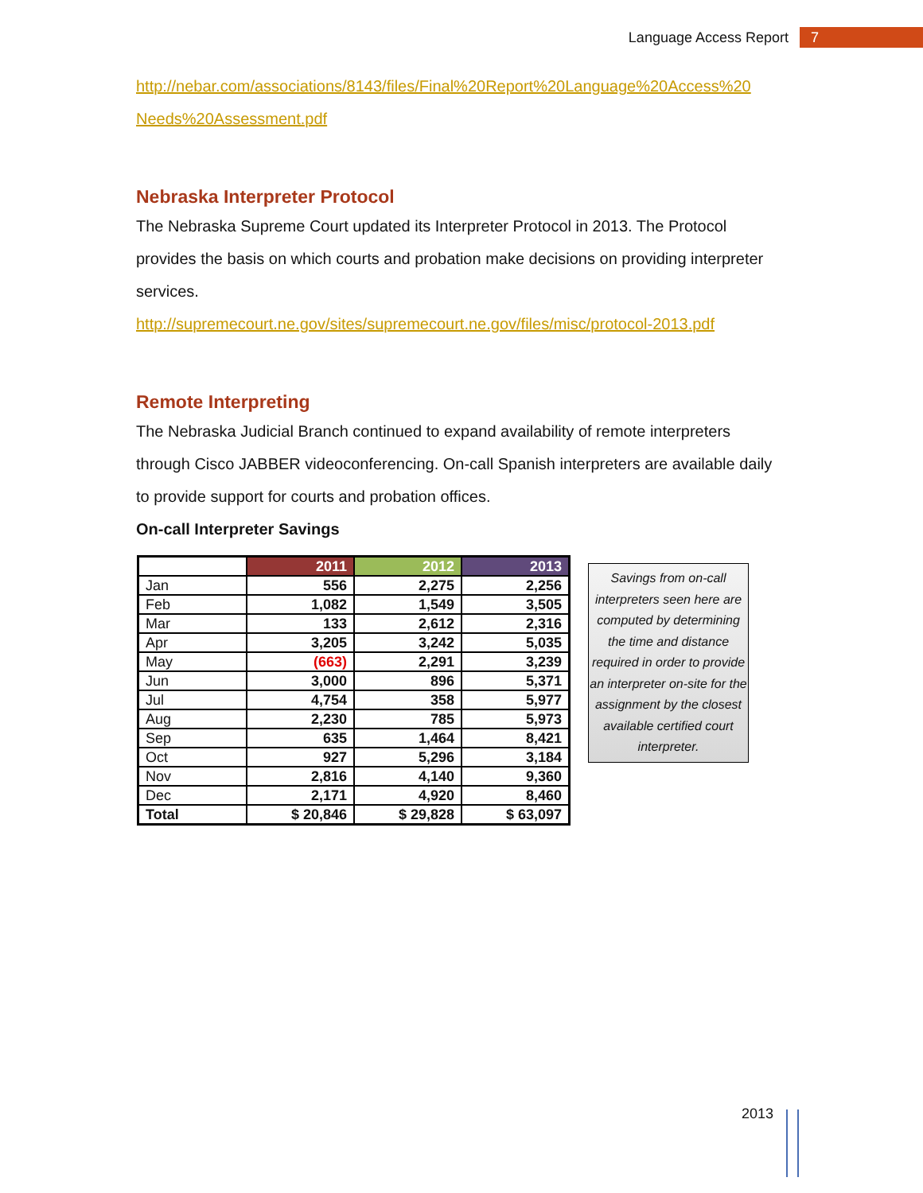Language Access Report 7
http://nebar.com/associations/8143/files/Final%20Report%20Language%20Access%20 Needs%20Assessment.pdf
Nebraska Interpreter Protocol
The Nebraska Supreme Court updated its Interpreter Protocol in 2013. The Protocol provides the basis on which courts and probation make decisions on providing interpreter services.
http://supremecourt.ne.gov/sites/supremecourt.ne.gov/files/misc/protocol-2013.pdf
Remote Interpreting
The Nebraska Judicial Branch continued to expand availability of remote interpreters through Cisco JABBER videoconferencing. On-call Spanish interpreters are available daily to provide support for courts and probation offices.
On-call Interpreter Savings
| | 2011 | 2012 | 2013 |
| --- | --- | --- | --- |
| Jan | 556 | 2,275 | 2,256 |
| Feb | 1,082 | 1,549 | 3,505 |
| Mar | 133 | 2,612 | 2,316 |
| Apr | 3,205 | 3,242 | 5,035 |
| May | (663) | 2,291 | 3,239 |
| Jun | 3,000 | 896 | 5,371 |
| Jul | 4,754 | 358 | 5,977 |
| Aug | 2,230 | 785 | 5,973 |
| Sep | 635 | 1,464 | 8,421 |
| Oct | 927 | 5,296 | 3,184 |
| Nov | 2,816 | 4,140 | 9,360 |
| Dec | 2,171 | 4,920 | 8,460 |
| Total | $ 20,846 | $ 29,828 | $ 63,097 |
Savings from on-call interpreters seen here are computed by determining the time and distance required in order to provide an interpreter on-site for the assignment by the closest available certified court interpreter.
2013